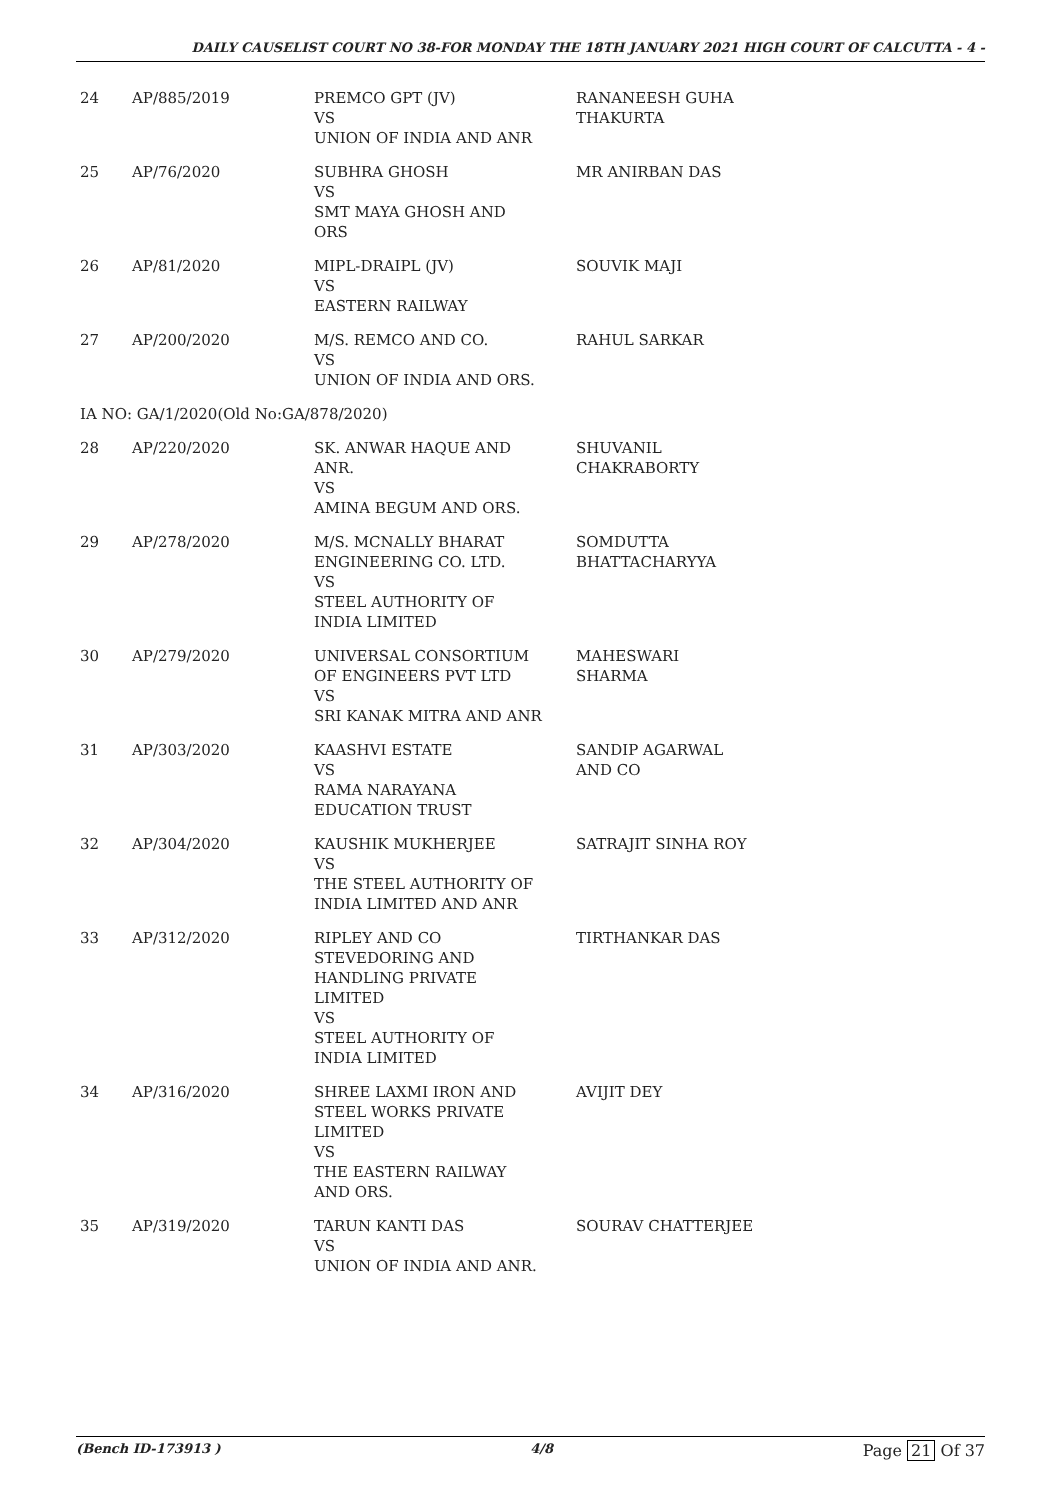DAILY CAUSELIST COURT NO 38-FOR MONDAY THE 18TH JANUARY 2021 HIGH COURT OF CALCUTTA - 4 -
| 24 | AP/885/2019 | PREMCO GPT (JV) VS UNION OF INDIA AND ANR | RANANEESH GUHA THAKURTA |
| 25 | AP/76/2020 | SUBHRA GHOSH VS SMT MAYA GHOSH AND ORS | MR ANIRBAN DAS |
| 26 | AP/81/2020 | MIPL-DRAIPL (JV) VS EASTERN RAILWAY | SOUVIK MAJI |
| 27 | AP/200/2020 | M/S. REMCO AND CO. VS UNION OF INDIA AND ORS. | RAHUL SARKAR |
| IA NO: GA/1/2020(Old No:GA/878/2020) | | | |
| 28 | AP/220/2020 | SK. ANWAR HAQUE AND ANR. VS AMINA BEGUM AND ORS. | SHUVANIL CHAKRABORTY |
| 29 | AP/278/2020 | M/S. MCNALLY BHARAT ENGINEERING CO. LTD. VS STEEL AUTHORITY OF INDIA LIMITED | SOMDUTTA BHATTACHARYYA |
| 30 | AP/279/2020 | UNIVERSAL CONSORTIUM OF ENGINEERS PVT LTD VS SRI KANAK MITRA AND ANR | MAHESWARI SHARMA |
| 31 | AP/303/2020 | KAASHVI ESTATE VS RAMA NARAYANA EDUCATION TRUST | SANDIP AGARWAL AND CO |
| 32 | AP/304/2020 | KAUSHIK MUKHERJEE VS THE STEEL AUTHORITY OF INDIA LIMITED AND ANR | SATRAJIT SINHA ROY |
| 33 | AP/312/2020 | RIPLEY AND CO STEVEDORING AND HANDLING PRIVATE LIMITED VS STEEL AUTHORITY OF INDIA LIMITED | TIRTHANKAR DAS |
| 34 | AP/316/2020 | SHREE LAXMI IRON AND STEEL WORKS PRIVATE LIMITED VS THE EASTERN RAILWAY AND ORS. | AVIJIT DEY |
| 35 | AP/319/2020 | TARUN KANTI DAS VS UNION OF INDIA AND ANR. | SOURAV CHATTERJEE |
(Bench ID-173913 ) 4/8 Page 21 Of 37